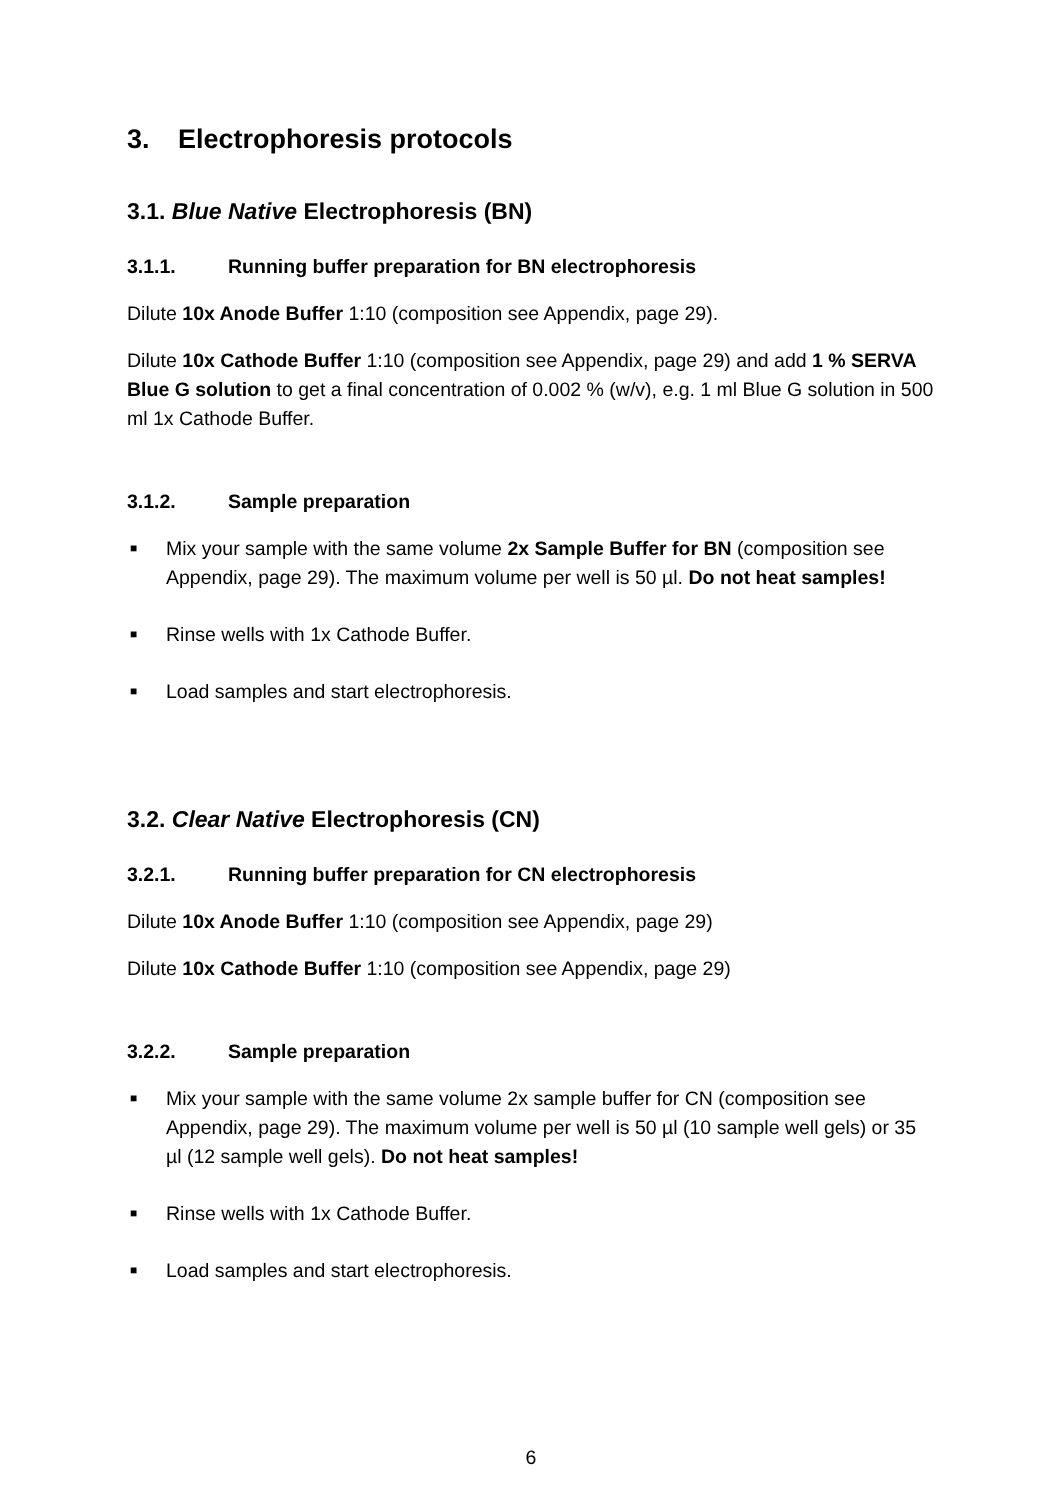3. Electrophoresis protocols
3.1. Blue Native Electrophoresis (BN)
3.1.1. Running buffer preparation for BN electrophoresis
Dilute 10x Anode Buffer 1:10 (composition see Appendix, page 29).
Dilute 10x Cathode Buffer 1:10 (composition see Appendix, page 29) and add 1 % SERVA Blue G solution to get a final concentration of 0.002 % (w/v), e.g. 1 ml Blue G solution in 500 ml 1x Cathode Buffer.
3.1.2. Sample preparation
■ Mix your sample with the same volume 2x Sample Buffer for BN (composition see Appendix, page 29). The maximum volume per well is 50 µl. Do not heat samples!
■ Rinse wells with 1x Cathode Buffer.
■ Load samples and start electrophoresis.
3.2. Clear Native Electrophoresis (CN)
3.2.1. Running buffer preparation for CN electrophoresis
Dilute 10x Anode Buffer 1:10 (composition see Appendix, page 29)
Dilute 10x Cathode Buffer 1:10 (composition see Appendix, page 29)
3.2.2. Sample preparation
■ Mix your sample with the same volume 2x sample buffer for CN (composition see Appendix, page 29). The maximum volume per well is 50 µl (10 sample well gels) or 35 µl (12 sample well gels). Do not heat samples!
■ Rinse wells with 1x Cathode Buffer.
■ Load samples and start electrophoresis.
6